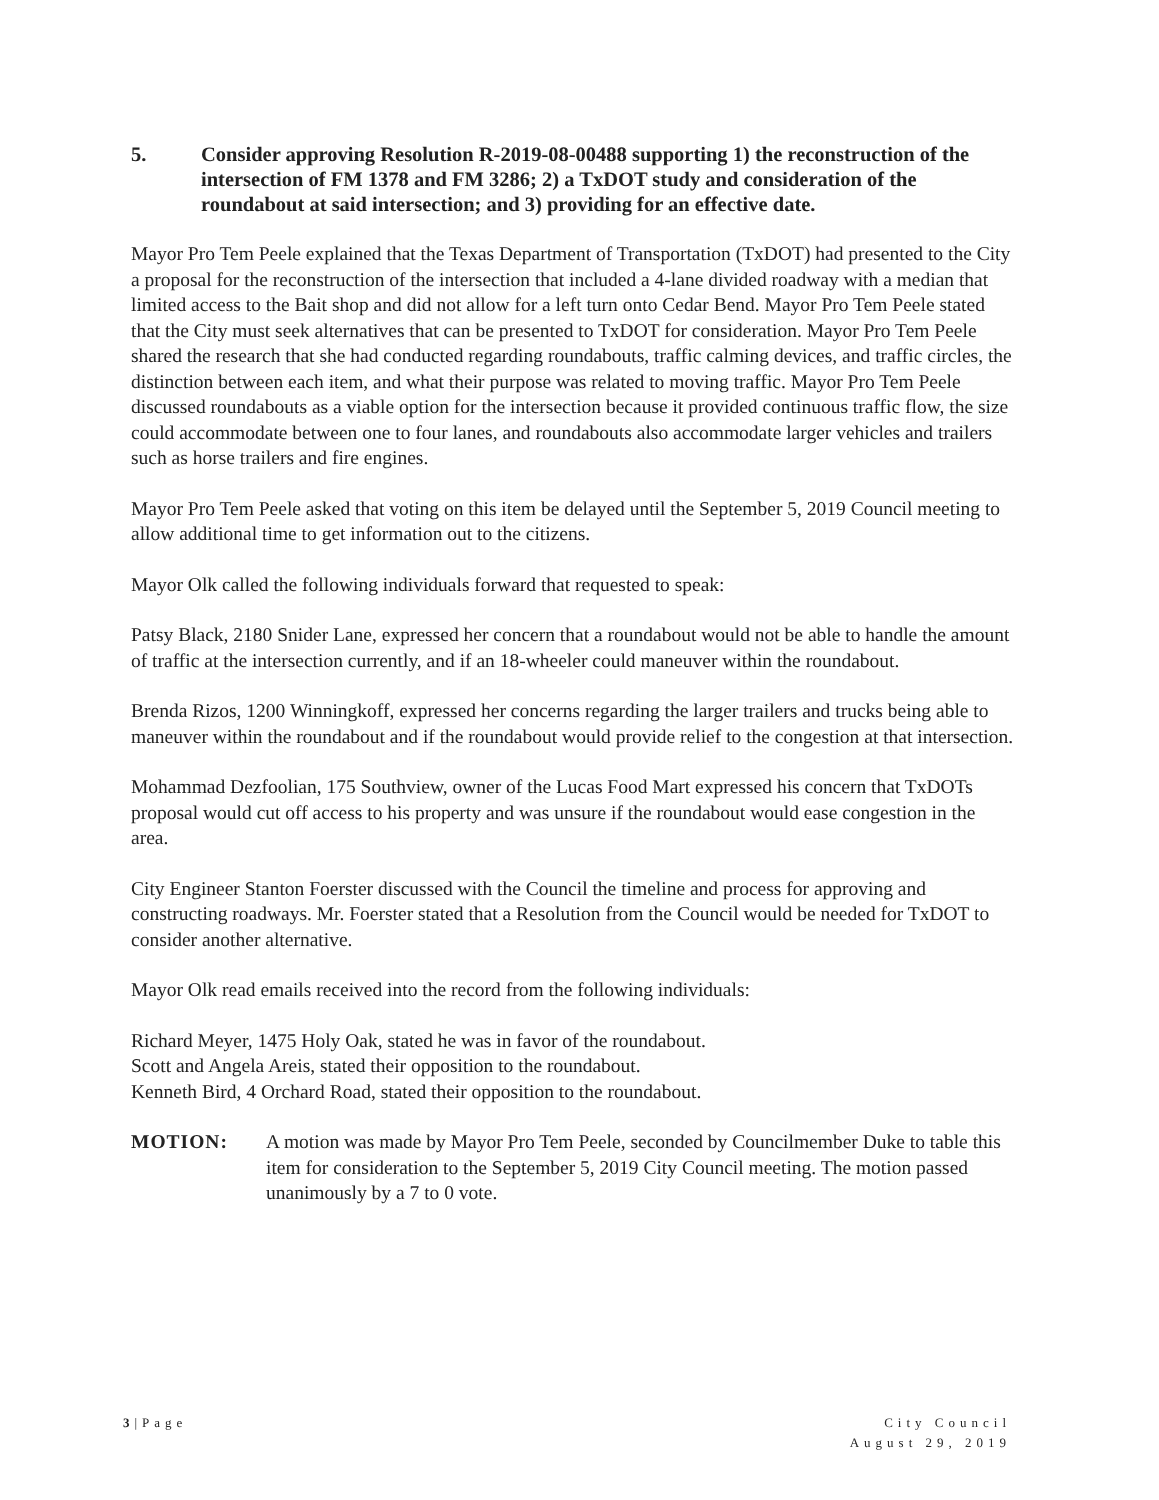5. Consider approving Resolution R-2019-08-00488 supporting 1) the reconstruction of the intersection of FM 1378 and FM 3286; 2) a TxDOT study and consideration of the roundabout at said intersection; and 3) providing for an effective date.
Mayor Pro Tem Peele explained that the Texas Department of Transportation (TxDOT) had presented to the City a proposal for the reconstruction of the intersection that included a 4-lane divided roadway with a median that limited access to the Bait shop and did not allow for a left turn onto Cedar Bend. Mayor Pro Tem Peele stated that the City must seek alternatives that can be presented to TxDOT for consideration. Mayor Pro Tem Peele shared the research that she had conducted regarding roundabouts, traffic calming devices, and traffic circles, the distinction between each item, and what their purpose was related to moving traffic. Mayor Pro Tem Peele discussed roundabouts as a viable option for the intersection because it provided continuous traffic flow, the size could accommodate between one to four lanes, and roundabouts also accommodate larger vehicles and trailers such as horse trailers and fire engines.
Mayor Pro Tem Peele asked that voting on this item be delayed until the September 5, 2019 Council meeting to allow additional time to get information out to the citizens.
Mayor Olk called the following individuals forward that requested to speak:
Patsy Black, 2180 Snider Lane, expressed her concern that a roundabout would not be able to handle the amount of traffic at the intersection currently, and if an 18-wheeler could maneuver within the roundabout.
Brenda Rizos, 1200 Winningkoff, expressed her concerns regarding the larger trailers and trucks being able to maneuver within the roundabout and if the roundabout would provide relief to the congestion at that intersection.
Mohammad Dezfoolian, 175 Southview, owner of the Lucas Food Mart expressed his concern that TxDOTs proposal would cut off access to his property and was unsure if the roundabout would ease congestion in the area.
City Engineer Stanton Foerster discussed with the Council the timeline and process for approving and constructing roadways. Mr. Foerster stated that a Resolution from the Council would be needed for TxDOT to consider another alternative.
Mayor Olk read emails received into the record from the following individuals:
Richard Meyer, 1475 Holy Oak, stated he was in favor of the roundabout.
Scott and Angela Areis, stated their opposition to the roundabout.
Kenneth Bird, 4 Orchard Road, stated their opposition to the roundabout.
MOTION: A motion was made by Mayor Pro Tem Peele, seconded by Councilmember Duke to table this item for consideration to the September 5, 2019 City Council meeting. The motion passed unanimously by a 7 to 0 vote.
3|Page City Council
August 29, 2019